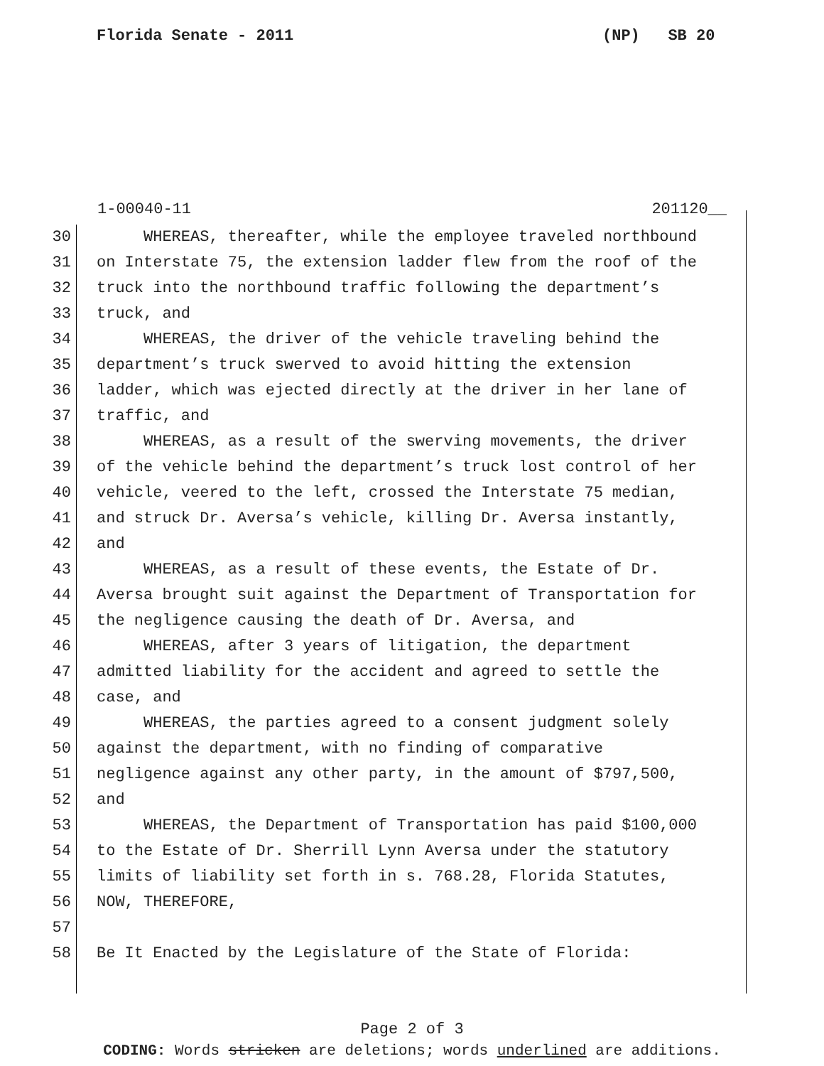Florida Senate - 2011 (NP) SB 20
1-00040-11 201120__
30 WHEREAS, thereafter, while the employee traveled northbound
31 on Interstate 75, the extension ladder flew from the roof of the
32 truck into the northbound traffic following the department’s
33 truck, and
34 WHEREAS, the driver of the vehicle traveling behind the
35 department’s truck swerved to avoid hitting the extension
36 ladder, which was ejected directly at the driver in her lane of
37 traffic, and
38 WHEREAS, as a result of the swerving movements, the driver
39 of the vehicle behind the department’s truck lost control of her
40 vehicle, veered to the left, crossed the Interstate 75 median,
41 and struck Dr. Aversa’s vehicle, killing Dr. Aversa instantly,
42 and
43 WHEREAS, as a result of these events, the Estate of Dr.
44 Aversa brought suit against the Department of Transportation for
45 the negligence causing the death of Dr. Aversa, and
46 WHEREAS, after 3 years of litigation, the department
47 admitted liability for the accident and agreed to settle the
48 case, and
49 WHEREAS, the parties agreed to a consent judgment solely
50 against the department, with no finding of comparative
51 negligence against any other party, in the amount of $797,500,
52 and
53 WHEREAS, the Department of Transportation has paid $100,000
54 to the Estate of Dr. Sherrill Lynn Aversa under the statutory
55 limits of liability set forth in s. 768.28, Florida Statutes,
56 NOW, THEREFORE,
57
58 Be It Enacted by the Legislature of the State of Florida:
Page 2 of 3
CODING: Words stricken are deletions; words underlined are additions.